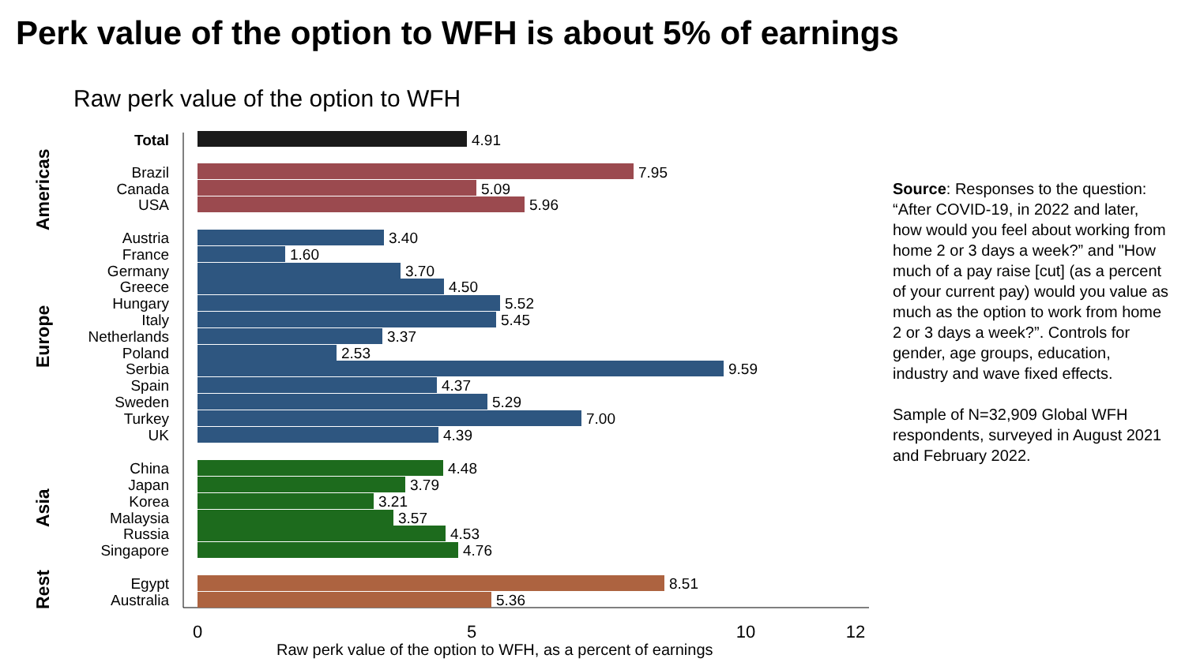Perk value of the option to WFH is about 5% of earnings
Raw perk value of the option to WFH
Americas
Europe
Asia
Rest
0
5
10
12
Total
Brazil
Canada
USA
Austria
France
Germany
Greece
Hungary
Italy
Netherlands
Poland
Serbia
Spain
Sweden
Turkey
UK
China
Japan
Korea
Malaysia
Russia
Singapore
Egypt
Australia
4.91
7.95
5.09
5.96
3.40
1.60
3.70
4.50
5.52
5.45
3.37
2.53
9.59
4.37
5.29
7.00
4.39
4.48
3.79
3.21
3.57
4.53
4.76
8.51
5.36
Raw perk value of the option to WFH, as a percent of earnings
Source: Responses to the question: “After COVID-19, in 2022 and later, how would you feel about working from home 2 or 3 days a week?” and "How much of a pay raise [cut] (as a percent of your current pay) would you value as much as the option to work from home 2 or 3 days a week?”. Controls for gender, age groups, education, industry and wave fixed effects.
Sample of N=32,909 Global WFH respondents, surveyed in August 2021 and February 2022.